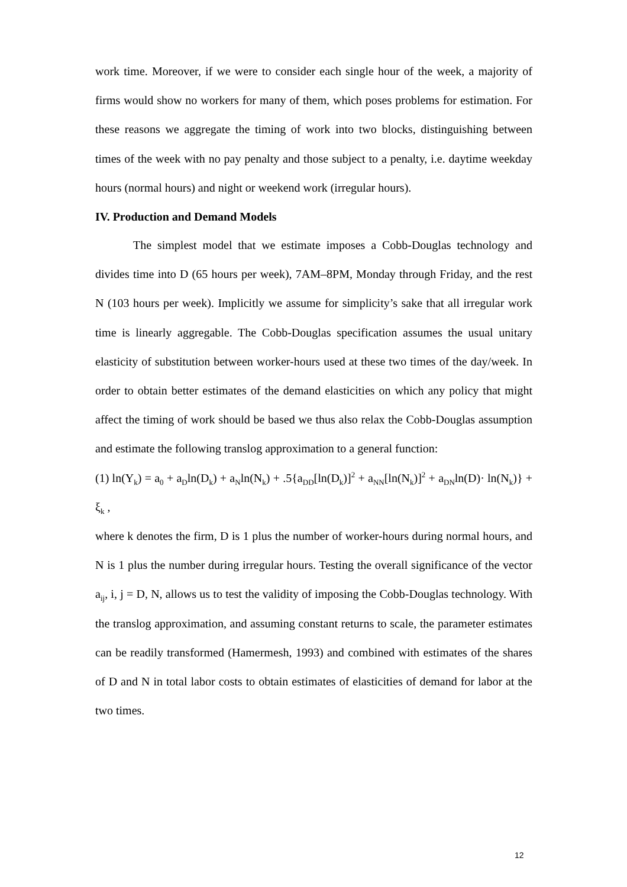work time. Moreover, if we were to consider each single hour of the week, a majority of firms would show no workers for many of them, which poses problems for estimation. For these reasons we aggregate the timing of work into two blocks, distinguishing between times of the week with no pay penalty and those subject to a penalty, i.e. daytime weekday hours (normal hours) and night or weekend work (irregular hours).
IV. Production and Demand Models
The simplest model that we estimate imposes a Cobb-Douglas technology and divides time into D (65 hours per week), 7AM–8PM, Monday through Friday, and the rest N (103 hours per week). Implicitly we assume for simplicity’s sake that all irregular work time is linearly aggregable. The Cobb-Douglas specification assumes the usual unitary elasticity of substitution between worker-hours used at these two times of the day/week. In order to obtain better estimates of the demand elasticities on which any policy that might affect the timing of work should be based we thus also relax the Cobb-Douglas assumption and estimate the following translog approximation to a general function:
(1) ln(Y<sub>k</sub>) = a<sub>0</sub> + a<sub>D</sub>ln(D<sub>k</sub>) + a<sub>N</sub>ln(N<sub>k</sub>) + .5{a<sub>DD</sub>[ln(D<sub>k</sub>)]<sup>2</sup> + a<sub>NN</sub>[ln(N<sub>k</sub>)]<sup>2</sup> + a<sub>DN</sub>ln(D)· ln(N<sub>k</sub>)} + ξ<sub>k</sub> ,
where k denotes the firm, D is 1 plus the number of worker-hours during normal hours, and N is 1 plus the number during irregular hours. Testing the overall significance of the vector a<sub>ij</sub>, i, j = D, N, allows us to test the validity of imposing the Cobb-Douglas technology. With the translog approximation, and assuming constant returns to scale, the parameter estimates can be readily transformed (Hamermesh, 1993) and combined with estimates of the shares of D and N in total labor costs to obtain estimates of elasticities of demand for labor at the two times.
12